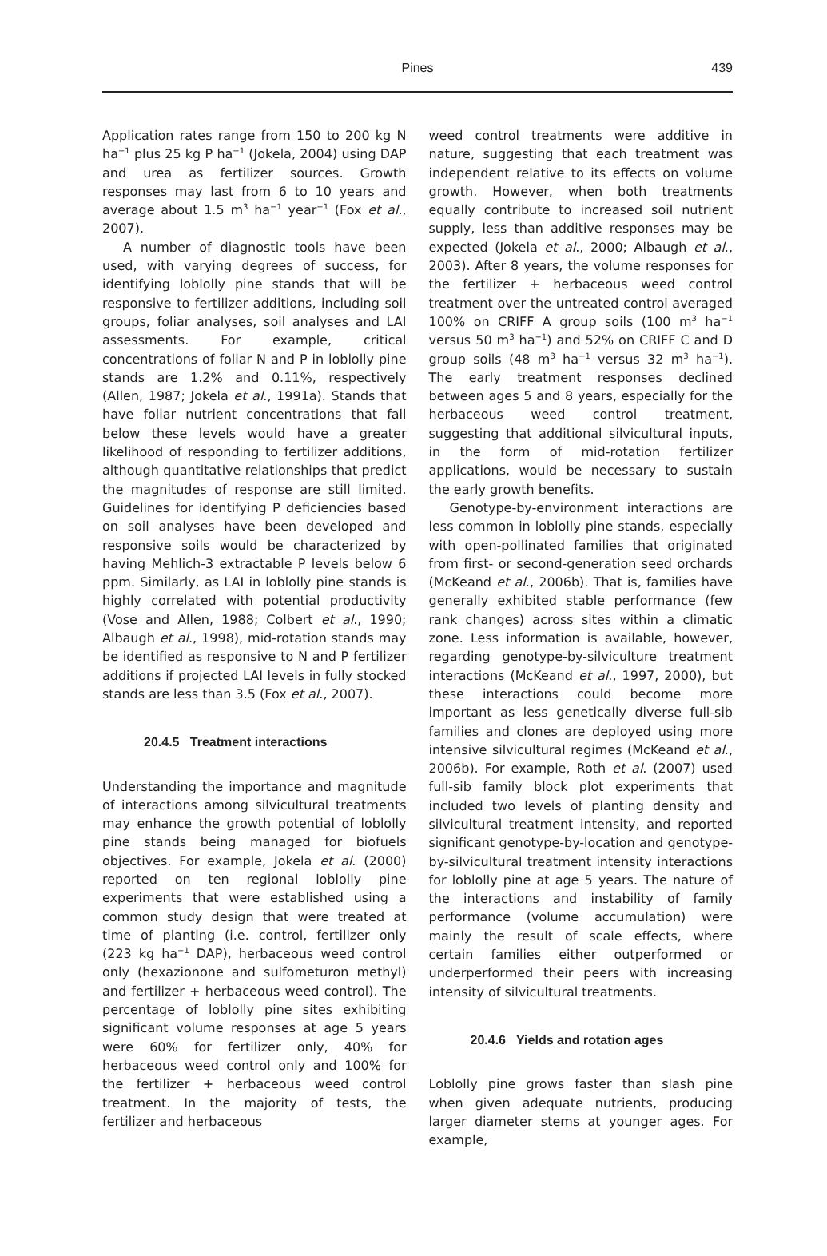Pines
439
Application rates range from 150 to 200 kg N ha<sup>−1</sup> plus 25 kg P ha<sup>−1</sup> (Jokela, 2004) using DAP and urea as fertilizer sources. Growth responses may last from 6 to 10 years and average about 1.5 m<sup>3</sup> ha<sup>−1</sup> year<sup>−1</sup> (Fox et al., 2007).
A number of diagnostic tools have been used, with varying degrees of success, for identifying loblolly pine stands that will be responsive to fertilizer additions, including soil groups, foliar analyses, soil analyses and LAI assessments. For example, critical concentrations of foliar N and P in loblolly pine stands are 1.2% and 0.11%, respectively (Allen, 1987; Jokela et al., 1991a). Stands that have foliar nutrient concentrations that fall below these levels would have a greater likelihood of responding to fertilizer additions, although quantitative relationships that predict the magnitudes of response are still limited. Guidelines for identifying P deficiencies based on soil analyses have been developed and responsive soils would be characterized by having Mehlich-3 extractable P levels below 6 ppm. Similarly, as LAI in loblolly pine stands is highly correlated with potential productivity (Vose and Allen, 1988; Colbert et al., 1990; Albaugh et al., 1998), mid-rotation stands may be identified as responsive to N and P fertilizer additions if projected LAI levels in fully stocked stands are less than 3.5 (Fox et al., 2007).
20.4.5 Treatment interactions
Understanding the importance and magnitude of interactions among silvicultural treatments may enhance the growth potential of loblolly pine stands being managed for biofuels objectives. For example, Jokela et al. (2000) reported on ten regional loblolly pine experiments that were established using a common study design that were treated at time of planting (i.e. control, fertilizer only (223 kg ha<sup>−1</sup> DAP), herbaceous weed control only (hexazionone and sulfometuron methyl) and fertilizer + herbaceous weed control). The percentage of loblolly pine sites exhibiting significant volume responses at age 5 years were 60% for fertilizer only, 40% for herbaceous weed control only and 100% for the fertilizer + herbaceous weed control treatment. In the majority of tests, the fertilizer and herbaceous
weed control treatments were additive in nature, suggesting that each treatment was independent relative to its effects on volume growth. However, when both treatments equally contribute to increased soil nutrient supply, less than additive responses may be expected (Jokela et al., 2000; Albaugh et al., 2003). After 8 years, the volume responses for the fertilizer + herbaceous weed control treatment over the untreated control averaged 100% on CRIFF A group soils (100 m<sup>3</sup> ha<sup>−1</sup> versus 50 m<sup>3</sup> ha<sup>−1</sup>) and 52% on CRIFF C and D group soils (48 m<sup>3</sup> ha<sup>−1</sup> versus 32 m<sup>3</sup> ha<sup>−1</sup>). The early treatment responses declined between ages 5 and 8 years, especially for the herbaceous weed control treatment, suggesting that additional silvicultural inputs, in the form of mid-rotation fertilizer applications, would be necessary to sustain the early growth benefits.
Genotype-by-environment interactions are less common in loblolly pine stands, especially with open-pollinated families that originated from first- or second-generation seed orchards (McKeand et al., 2006b). That is, families have generally exhibited stable performance (few rank changes) across sites within a climatic zone. Less information is available, however, regarding genotype-by-silviculture treatment interactions (McKeand et al., 1997, 2000), but these interactions could become more important as less genetically diverse full-sib families and clones are deployed using more intensive silvicultural regimes (McKeand et al., 2006b). For example, Roth et al. (2007) used full-sib family block plot experiments that included two levels of planting density and silvicultural treatment intensity, and reported significant genotype-by-location and genotype-by-silvicultural treatment intensity interactions for loblolly pine at age 5 years. The nature of the interactions and instability of family performance (volume accumulation) were mainly the result of scale effects, where certain families either outperformed or underperformed their peers with increasing intensity of silvicultural treatments.
20.4.6 Yields and rotation ages
Loblolly pine grows faster than slash pine when given adequate nutrients, producing larger diameter stems at younger ages. For example,